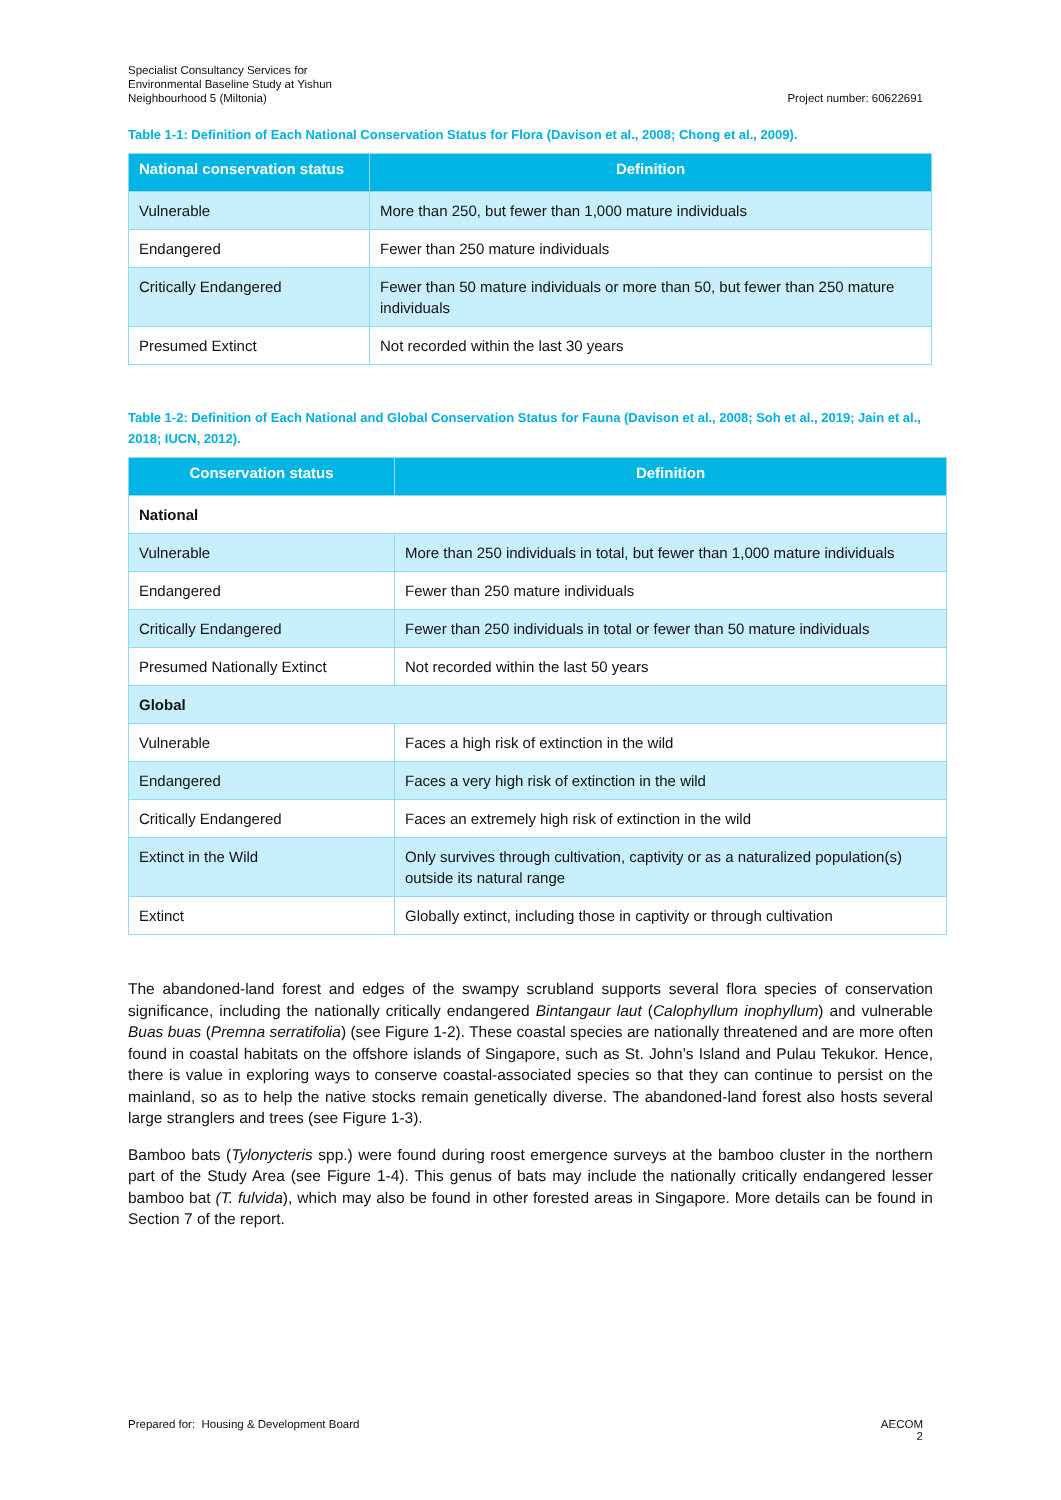Specialist Consultancy Services for
Environmental Baseline Study at Yishun
Neighbourhood 5 (Miltonia)
Project number: 60622691
Table 1-1: Definition of Each National Conservation Status for Flora (Davison et al., 2008; Chong et al., 2009).
| National conservation status | Definition |
| --- | --- |
| Vulnerable | More than 250, but fewer than 1,000 mature individuals |
| Endangered | Fewer than 250 mature individuals |
| Critically Endangered | Fewer than 50 mature individuals or more than 50, but fewer than 250 mature individuals |
| Presumed Extinct | Not recorded within the last 30 years |
Table 1-2: Definition of Each National and Global Conservation Status for Fauna (Davison et al., 2008; Soh et al., 2019; Jain et al., 2018; IUCN, 2012).
| Conservation status | Definition |
| --- | --- |
| National | |
| Vulnerable | More than 250 individuals in total, but fewer than 1,000 mature individuals |
| Endangered | Fewer than 250 mature individuals |
| Critically Endangered | Fewer than 250 individuals in total or fewer than 50 mature individuals |
| Presumed Nationally Extinct | Not recorded within the last 50 years |
| Global | |
| Vulnerable | Faces a high risk of extinction in the wild |
| Endangered | Faces a very high risk of extinction in the wild |
| Critically Endangered | Faces an extremely high risk of extinction in the wild |
| Extinct in the Wild | Only survives through cultivation, captivity or as a naturalized population(s) outside its natural range |
| Extinct | Globally extinct, including those in captivity or through cultivation |
The abandoned-land forest and edges of the swampy scrubland supports several flora species of conservation significance, including the nationally critically endangered Bintangaur laut (Calophyllum inophyllum) and vulnerable Buas buas (Premna serratifolia) (see Figure 1-2). These coastal species are nationally threatened and are more often found in coastal habitats on the offshore islands of Singapore, such as St. John’s Island and Pulau Tekukor. Hence, there is value in exploring ways to conserve coastal-associated species so that they can continue to persist on the mainland, so as to help the native stocks remain genetically diverse. The abandoned-land forest also hosts several large stranglers and trees (see Figure 1-3).
Bamboo bats (Tylonycteris spp.) were found during roost emergence surveys at the bamboo cluster in the northern part of the Study Area (see Figure 1-4). This genus of bats may include the nationally critically endangered lesser bamboo bat (T. fulvida), which may also be found in other forested areas in Singapore. More details can be found in Section 7 of the report.
Prepared for: Housing & Development Board
AECOM
2